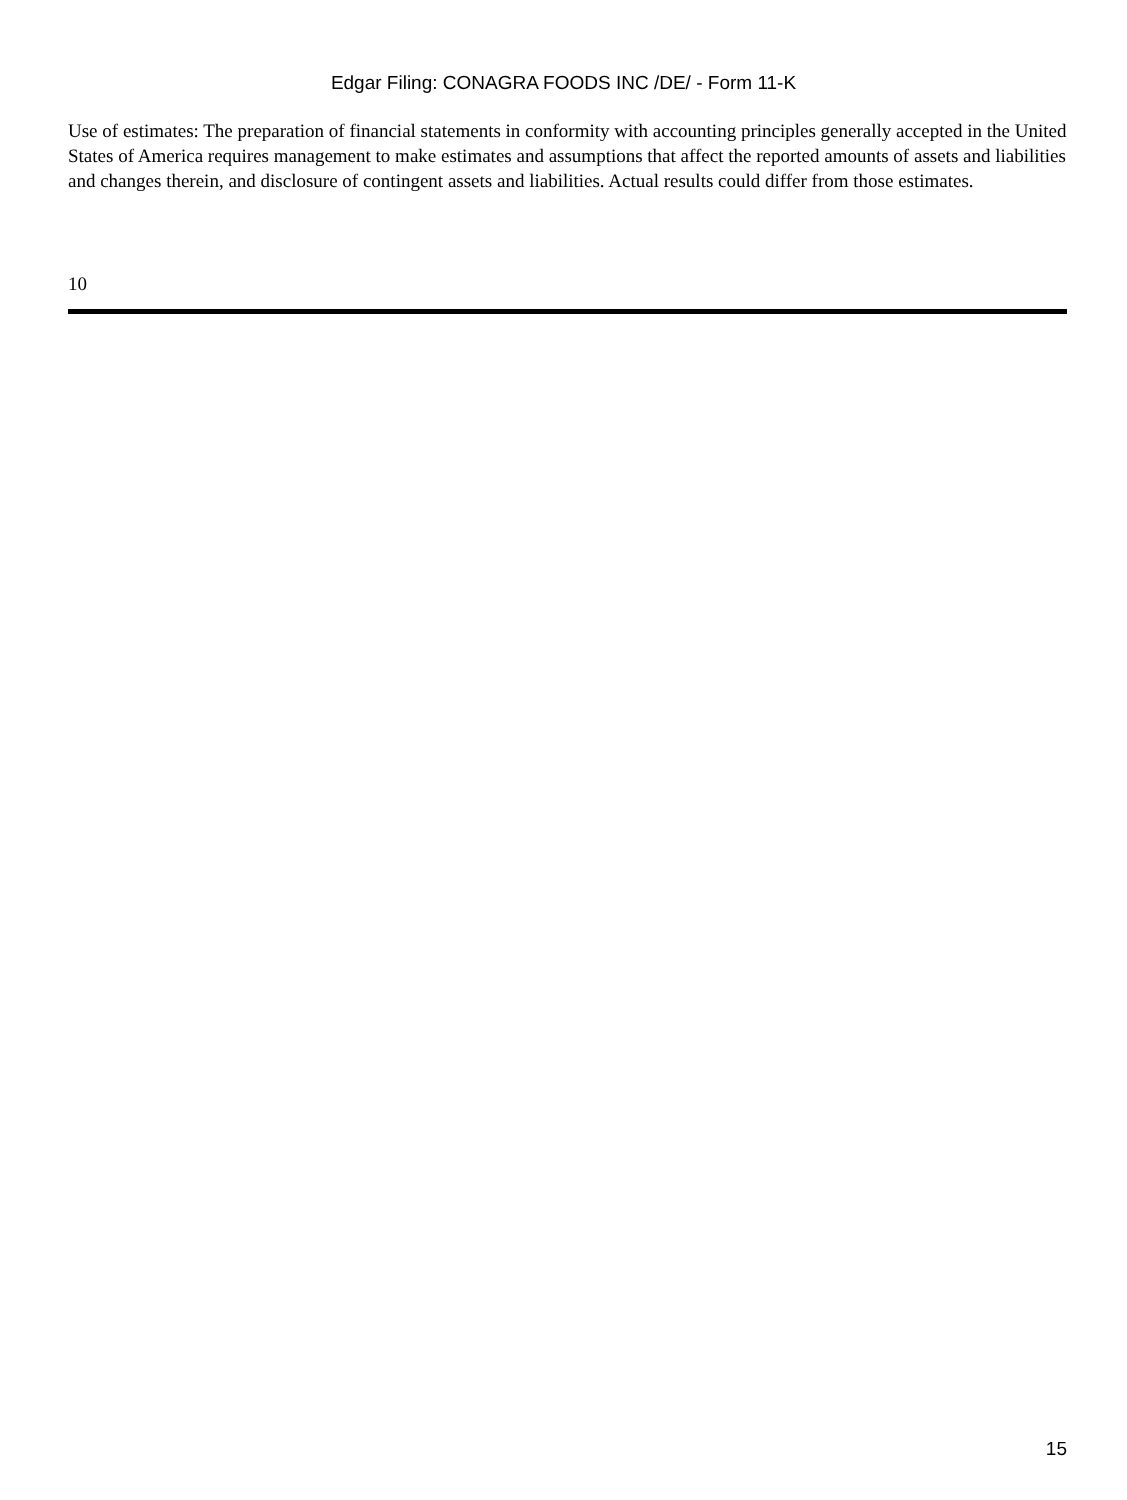Edgar Filing: CONAGRA FOODS INC /DE/ - Form 11-K
Use of estimates: The preparation of financial statements in conformity with accounting principles generally accepted in the United States of America requires management to make estimates and assumptions that affect the reported amounts of assets and liabilities and changes therein, and disclosure of contingent assets and liabilities. Actual results could differ from those estimates.
10
15